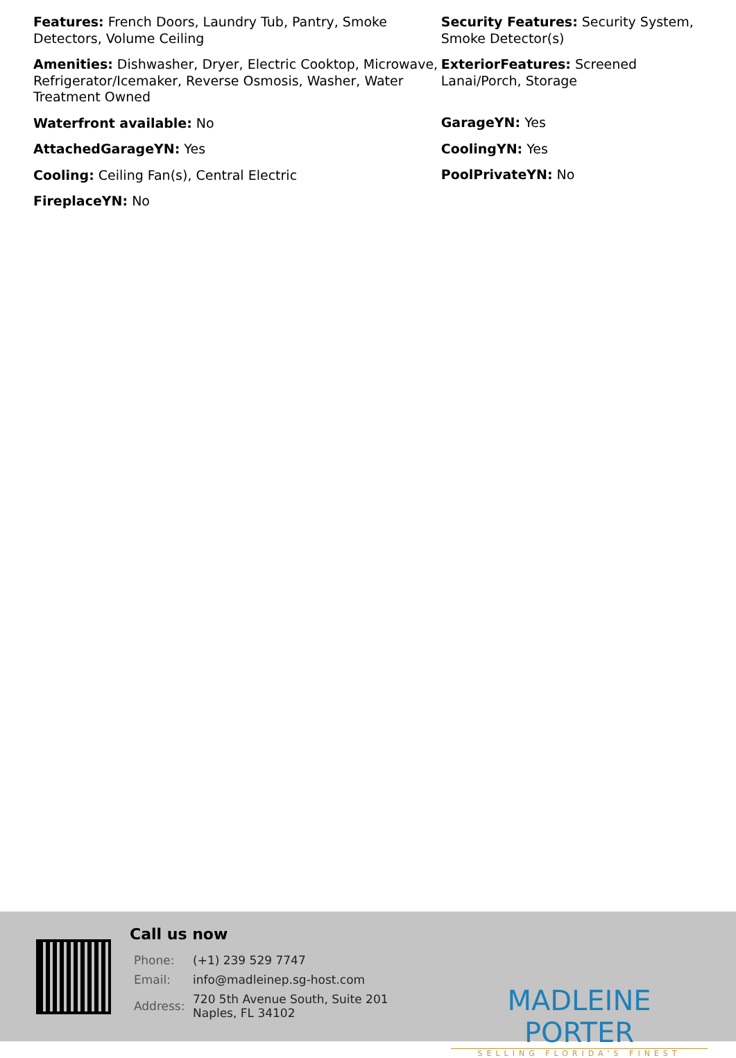Features: French Doors, Laundry Tub, Pantry, Smoke Detectors, Volume Ceiling
Amenities: Dishwasher, Dryer, Electric Cooktop, Microwave, Refrigerator/Icemaker, Reverse Osmosis, Washer, Water Treatment Owned
Waterfront available: No
AttachedGarageYN: Yes
Cooling: Ceiling Fan(s), Central Electric
FireplaceYN: No
Security Features: Security System, Smoke Detector(s)
ExteriorFeatures: Screened Lanai/Porch, Storage
GarageYN: Yes
CoolingYN: Yes
PoolPrivateYN: No
Call us now
| Phone: | (+1) 239 529 7747 |
| Email: | info@madleinep.sg-host.com |
| Address: | 720 5th Avenue South, Suite 201 Naples, FL 34102 |
MADLEINE PORTER
SELLING FLORIDA'S FINEST